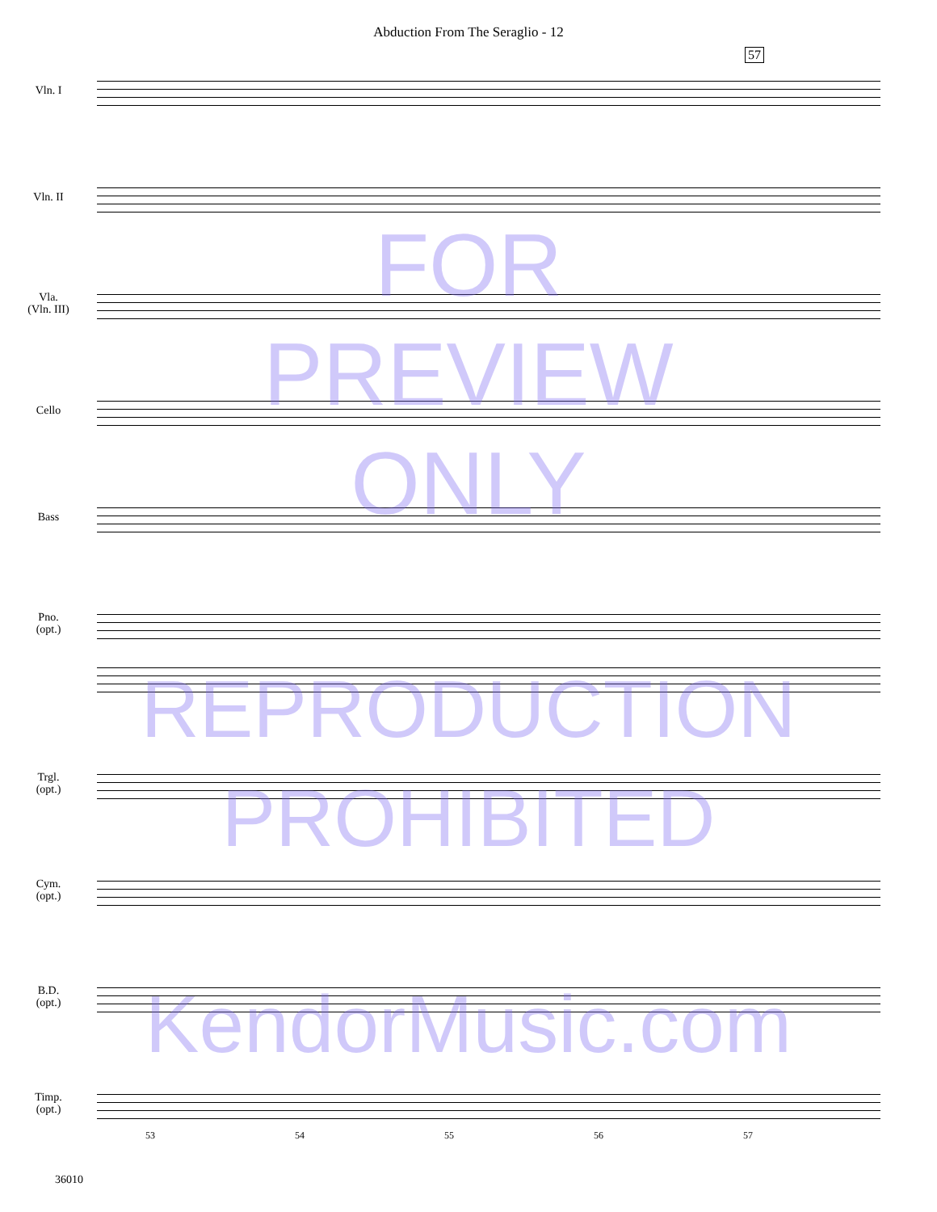Abduction From The Seraglio - 12
57
Vln. I
Vln. II
Vla.
(Vln. III)
Cello
Bass
Pno.
(opt.)
Trgl.
(opt.)
Cym.
(opt.)
B.D.
(opt.)
Timp.
(opt.)
53 54 55 56 57
36010
FOR
PREVIEW
ONLY
REPRODUCTION
PROHIBITED
KendorMusic.com